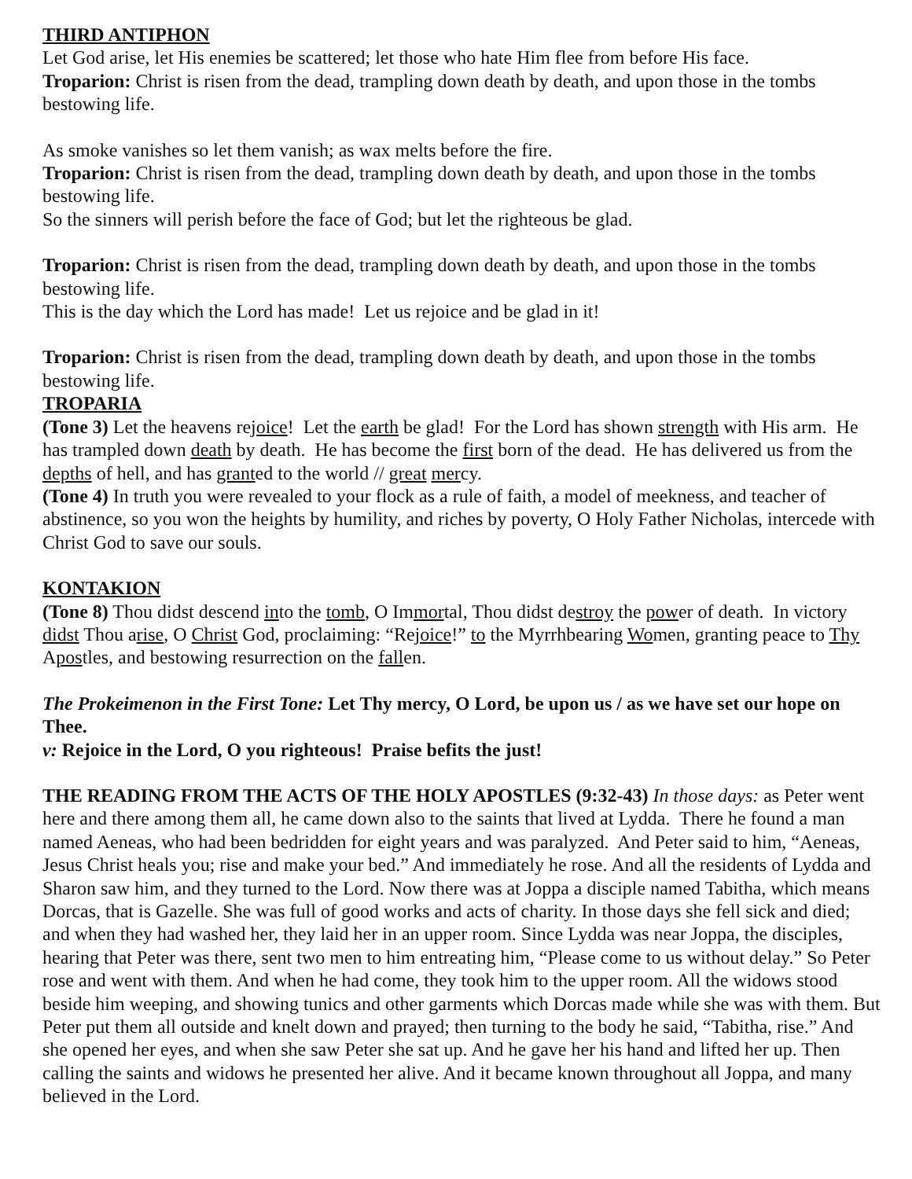THIRD ANTIPHON
Let God arise, let His enemies be scattered; let those who hate Him flee from before His face.
Troparion: Christ is risen from the dead, trampling down death by death, and upon those in the tombs bestowing life.
As smoke vanishes so let them vanish; as wax melts before the fire.
Troparion: Christ is risen from the dead, trampling down death by death, and upon those in the tombs bestowing life.
So the sinners will perish before the face of God; but let the righteous be glad.
Troparion: Christ is risen from the dead, trampling down death by death, and upon those in the tombs bestowing life.
This is the day which the Lord has made! Let us rejoice and be glad in it!
Troparion: Christ is risen from the dead, trampling down death by death, and upon those in the tombs bestowing life.
TROPARIA
(Tone 3) Let the heavens rejoice! Let the earth be glad! For the Lord has shown strength with His arm. He has trampled down death by death. He has become the first born of the dead. He has delivered us from the depths of hell, and has granted to the world // great mercy.
(Tone 4) In truth you were revealed to your flock as a rule of faith, a model of meekness, and teacher of abstinence, so you won the heights by humility, and riches by poverty, O Holy Father Nicholas, intercede with Christ God to save our souls.
KONTAKION
(Tone 8) Thou didst descend into the tomb, O Immortal, Thou didst destroy the power of death. In victory didst Thou arise, O Christ God, proclaiming: “Rejoice!” to the Myrrhbearing Women, granting peace to Thy Apostles, and bestowing resurrection on the fallen.
The Prokeimenon in the First Tone: Let Thy mercy, O Lord, be upon us / as we have set our hope on Thee.
v: Rejoice in the Lord, O you righteous! Praise befits the just!
THE READING FROM THE ACTS OF THE HOLY APOSTLES (9:32-43) In those days: as Peter went here and there among them all, he came down also to the saints that lived at Lydda. There he found a man named Aeneas, who had been bedridden for eight years and was paralyzed. And Peter said to him, “Aeneas, Jesus Christ heals you; rise and make your bed.” And immediately he rose. And all the residents of Lydda and Sharon saw him, and they turned to the Lord. Now there was at Joppa a disciple named Tabitha, which means Dorcas, that is Gazelle. She was full of good works and acts of charity. In those days she fell sick and died; and when they had washed her, they laid her in an upper room. Since Lydda was near Joppa, the disciples, hearing that Peter was there, sent two men to him entreating him, “Please come to us without delay.” So Peter rose and went with them. And when he had come, they took him to the upper room. All the widows stood beside him weeping, and showing tunics and other garments which Dorcas made while she was with them. But Peter put them all outside and knelt down and prayed; then turning to the body he said, “Tabitha, rise.” And she opened her eyes, and when she saw Peter she sat up. And he gave her his hand and lifted her up. Then calling the saints and widows he presented her alive. And it became known throughout all Joppa, and many believed in the Lord.